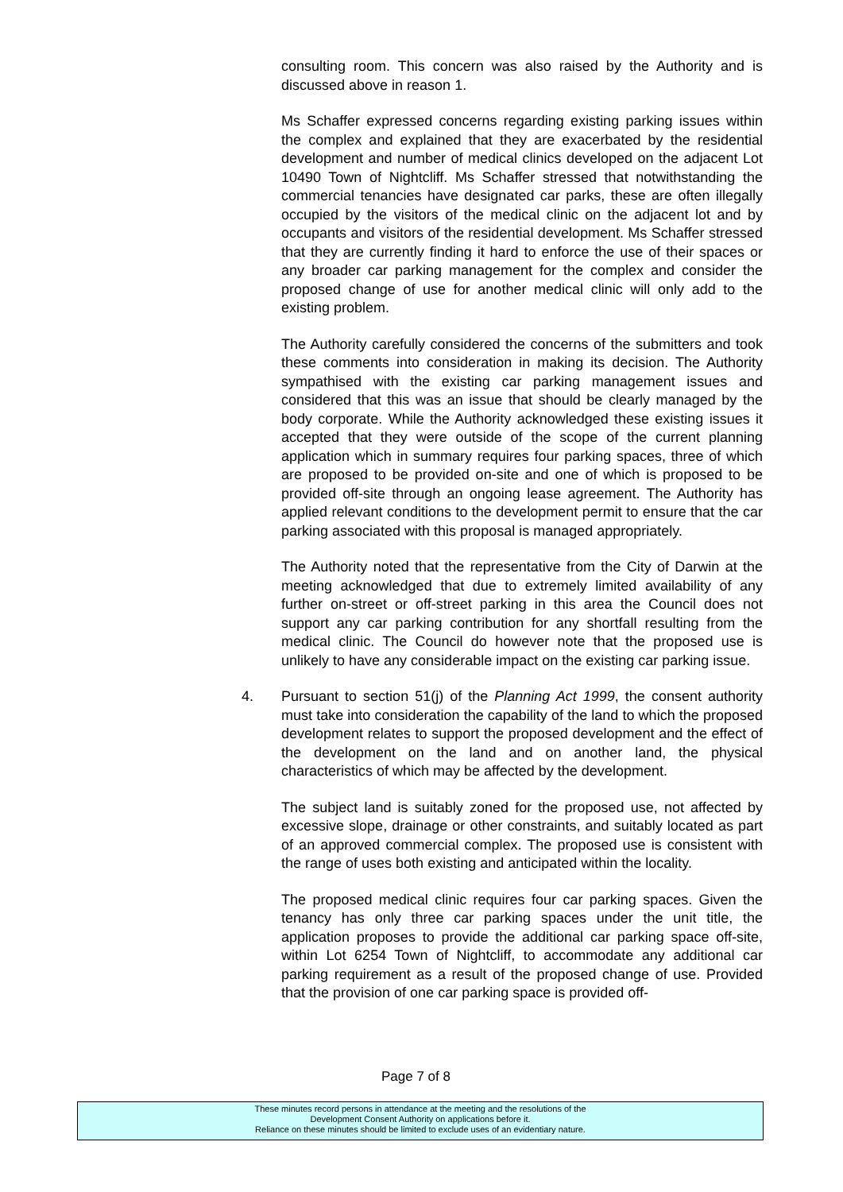consulting room. This concern was also raised by the Authority and is discussed above in reason 1.
Ms Schaffer expressed concerns regarding existing parking issues within the complex and explained that they are exacerbated by the residential development and number of medical clinics developed on the adjacent Lot 10490 Town of Nightcliff. Ms Schaffer stressed that notwithstanding the commercial tenancies have designated car parks, these are often illegally occupied by the visitors of the medical clinic on the adjacent lot and by occupants and visitors of the residential development. Ms Schaffer stressed that they are currently finding it hard to enforce the use of their spaces or any broader car parking management for the complex and consider the proposed change of use for another medical clinic will only add to the existing problem.
The Authority carefully considered the concerns of the submitters and took these comments into consideration in making its decision. The Authority sympathised with the existing car parking management issues and considered that this was an issue that should be clearly managed by the body corporate. While the Authority acknowledged these existing issues it accepted that they were outside of the scope of the current planning application which in summary requires four parking spaces, three of which are proposed to be provided on-site and one of which is proposed to be provided off-site through an ongoing lease agreement. The Authority has applied relevant conditions to the development permit to ensure that the car parking associated with this proposal is managed appropriately.
The Authority noted that the representative from the City of Darwin at the meeting acknowledged that due to extremely limited availability of any further on-street or off-street parking in this area the Council does not support any car parking contribution for any shortfall resulting from the medical clinic. The Council do however note that the proposed use is unlikely to have any considerable impact on the existing car parking issue.
4. Pursuant to section 51(j) of the Planning Act 1999, the consent authority must take into consideration the capability of the land to which the proposed development relates to support the proposed development and the effect of the development on the land and on another land, the physical characteristics of which may be affected by the development.
The subject land is suitably zoned for the proposed use, not affected by excessive slope, drainage or other constraints, and suitably located as part of an approved commercial complex. The proposed use is consistent with the range of uses both existing and anticipated within the locality.
The proposed medical clinic requires four car parking spaces. Given the tenancy has only three car parking spaces under the unit title, the application proposes to provide the additional car parking space off-site, within Lot 6254 Town of Nightcliff, to accommodate any additional car parking requirement as a result of the proposed change of use. Provided that the provision of one car parking space is provided off-
Page 7 of 8
These minutes record persons in attendance at the meeting and the resolutions of the
Development Consent Authority on applications before it.
Reliance on these minutes should be limited to exclude uses of an evidentiary nature.